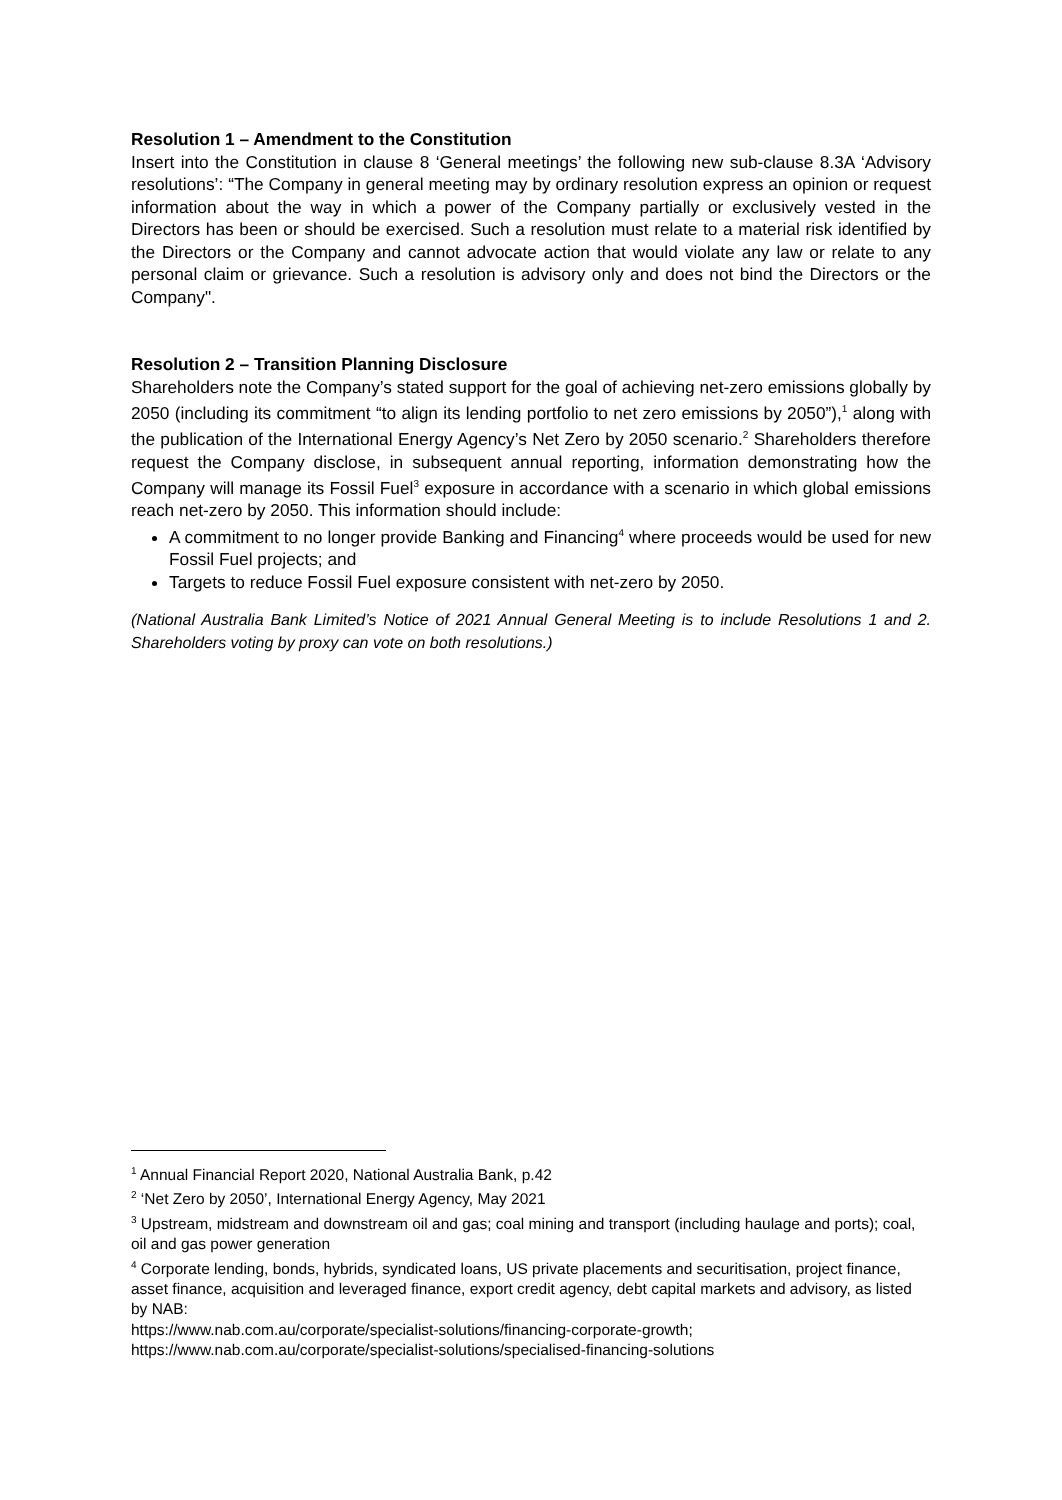Resolution 1 – Amendment to the Constitution
Insert into the Constitution in clause 8 ‘General meetings’ the following new sub-clause 8.3A ‘Advisory resolutions’: “The Company in general meeting may by ordinary resolution express an opinion or request information about the way in which a power of the Company partially or exclusively vested in the Directors has been or should be exercised. Such a resolution must relate to a material risk identified by the Directors or the Company and cannot advocate action that would violate any law or relate to any personal claim or grievance. Such a resolution is advisory only and does not bind the Directors or the Company".
Resolution 2 – Transition Planning Disclosure
Shareholders note the Company’s stated support for the goal of achieving net-zero emissions globally by 2050 (including its commitment “to align its lending portfolio to net zero emissions by 2050”),<sup>1</sup> along with the publication of the International Energy Agency’s Net Zero by 2050 scenario.<sup>2</sup> Shareholders therefore request the Company disclose, in subsequent annual reporting, information demonstrating how the Company will manage its Fossil Fuel<sup>3</sup> exposure in accordance with a scenario in which global emissions reach net-zero by 2050. This information should include:
A commitment to no longer provide Banking and Financing<sup>4</sup> where proceeds would be used for new Fossil Fuel projects; and
Targets to reduce Fossil Fuel exposure consistent with net-zero by 2050.
(National Australia Bank Limited’s Notice of 2021 Annual General Meeting is to include Resolutions 1 and 2. Shareholders voting by proxy can vote on both resolutions.)
<sup>1</sup> Annual Financial Report 2020, National Australia Bank, p.42
<sup>2</sup> ‘Net Zero by 2050’, International Energy Agency, May 2021
<sup>3</sup> Upstream, midstream and downstream oil and gas; coal mining and transport (including haulage and ports); coal, oil and gas power generation
<sup>4</sup> Corporate lending, bonds, hybrids, syndicated loans, US private placements and securitisation, project finance, asset finance, acquisition and leveraged finance, export credit agency, debt capital markets and advisory, as listed by NAB:
https://www.nab.com.au/corporate/specialist-solutions/financing-corporate-growth;
https://www.nab.com.au/corporate/specialist-solutions/specialised-financing-solutions